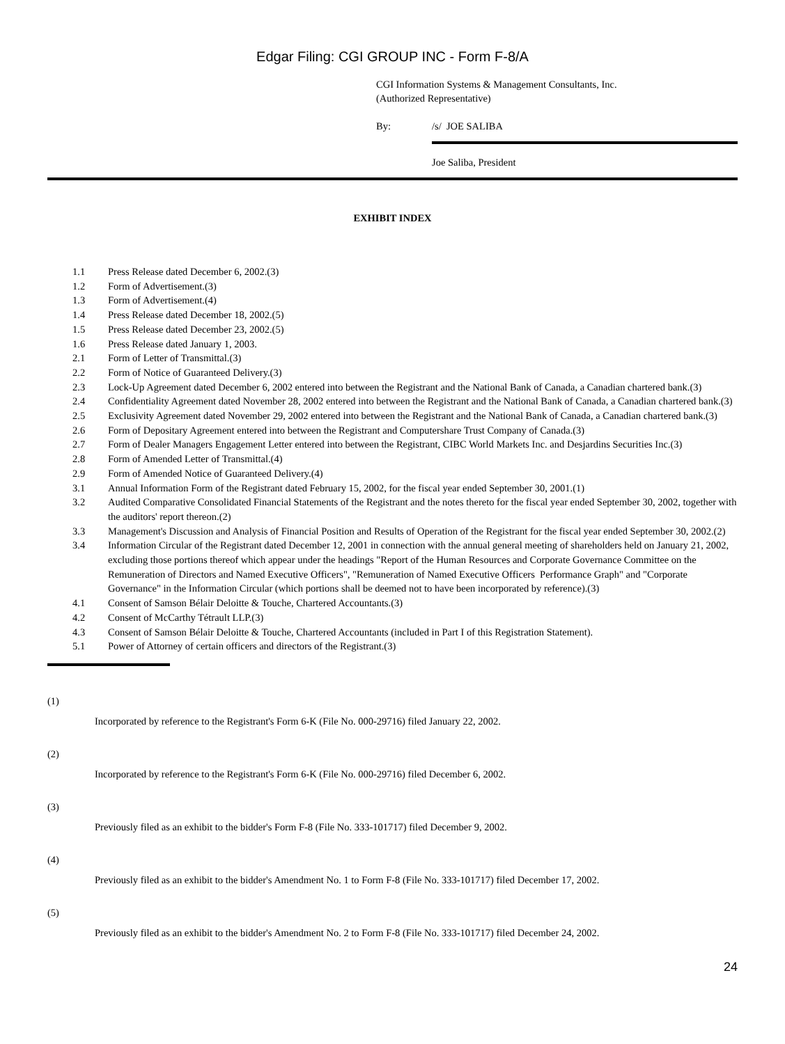Edgar Filing: CGI GROUP INC - Form F-8/A
CGI Information Systems & Management Consultants, Inc.
(Authorized Representative)
By: /s/ JOE SALIBA
Joe Saliba, President
EXHIBIT INDEX
| 1.1 | Press Release dated December 6, 2002.(3) |
| 1.2 | Form of Advertisement.(3) |
| 1.3 | Form of Advertisement.(4) |
| 1.4 | Press Release dated December 18, 2002.(5) |
| 1.5 | Press Release dated December 23, 2002.(5) |
| 1.6 | Press Release dated January 1, 2003. |
| 2.1 | Form of Letter of Transmittal.(3) |
| 2.2 | Form of Notice of Guaranteed Delivery.(3) |
| 2.3 | Lock-Up Agreement dated December 6, 2002 entered into between the Registrant and the National Bank of Canada, a Canadian chartered bank.(3) |
| 2.4 | Confidentiality Agreement dated November 28, 2002 entered into between the Registrant and the National Bank of Canada, a Canadian chartered bank.(3) |
| 2.5 | Exclusivity Agreement dated November 29, 2002 entered into between the Registrant and the National Bank of Canada, a Canadian chartered bank.(3) |
| 2.6 | Form of Depositary Agreement entered into between the Registrant and Computershare Trust Company of Canada.(3) |
| 2.7 | Form of Dealer Managers Engagement Letter entered into between the Registrant, CIBC World Markets Inc. and Desjardins Securities Inc.(3) |
| 2.8 | Form of Amended Letter of Transmittal.(4) |
| 2.9 | Form of Amended Notice of Guaranteed Delivery.(4) |
| 3.1 | Annual Information Form of the Registrant dated February 15, 2002, for the fiscal year ended September 30, 2001.(1) |
| 3.2 | Audited Comparative Consolidated Financial Statements of the Registrant and the notes thereto for the fiscal year ended September 30, 2002, together with the auditors' report thereon.(2) |
| 3.3 | Management's Discussion and Analysis of Financial Position and Results of Operation of the Registrant for the fiscal year ended September 30, 2002.(2) |
| 3.4 | Information Circular of the Registrant dated December 12, 2001 in connection with the annual general meeting of shareholders held on January 21, 2002, excluding those portions thereof which appear under the headings "Report of the Human Resources and Corporate Governance Committee on the Remuneration of Directors and Named Executive Officers", "Remuneration of Named Executive Officers Performance Graph" and "Corporate Governance" in the Information Circular (which portions shall be deemed not to have been incorporated by reference).(3) |
| 4.1 | Consent of Samson Bélair Deloitte & Touche, Chartered Accountants.(3) |
| 4.2 | Consent of McCarthy Tétrault LLP.(3) |
| 4.3 | Consent of Samson Bélair Deloitte & Touche, Chartered Accountants (included in Part I of this Registration Statement). |
| 5.1 | Power of Attorney of certain officers and directors of the Registrant.(3) |
(1)
Incorporated by reference to the Registrant's Form 6-K (File No. 000-29716) filed January 22, 2002.
(2)
Incorporated by reference to the Registrant's Form 6-K (File No. 000-29716) filed December 6, 2002.
(3)
Previously filed as an exhibit to the bidder's Form F-8 (File No. 333-101717) filed December 9, 2002.
(4)
Previously filed as an exhibit to the bidder's Amendment No. 1 to Form F-8 (File No. 333-101717) filed December 17, 2002.
(5)
Previously filed as an exhibit to the bidder's Amendment No. 2 to Form F-8 (File No. 333-101717) filed December 24, 2002.
24